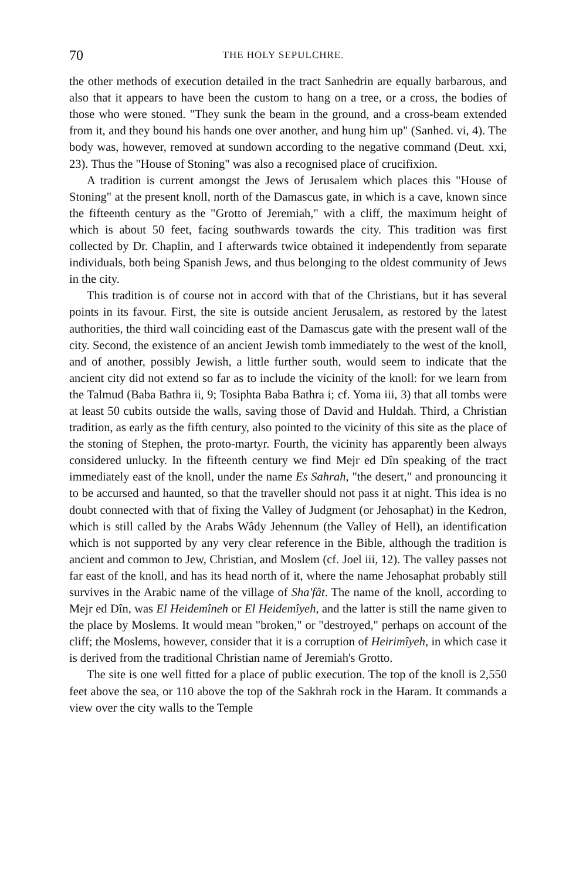70 THE HOLY SEPULCHRE.
the other methods of execution detailed in the tract Sanhedrin are equally barbarous, and also that it appears to have been the custom to hang on a tree, or a cross, the bodies of those who were stoned. "They sunk the beam in the ground, and a cross-beam extended from it, and they bound his hands one over another, and hung him up" (Sanhed. vi, 4). The body was, however, removed at sundown according to the negative command (Deut. xxi, 23). Thus the "House of Stoning" was also a recognised place of crucifixion.
A tradition is current amongst the Jews of Jerusalem which places this "House of Stoning" at the present knoll, north of the Damascus gate, in which is a cave, known since the fifteenth century as the "Grotto of Jeremiah," with a cliff, the maximum height of which is about 50 feet, facing southwards towards the city. This tradition was first collected by Dr. Chaplin, and I afterwards twice obtained it independently from separate individuals, both being Spanish Jews, and thus belonging to the oldest community of Jews in the city.
This tradition is of course not in accord with that of the Christians, but it has several points in its favour. First, the site is outside ancient Jerusalem, as restored by the latest authorities, the third wall coinciding east of the Damascus gate with the present wall of the city. Second, the existence of an ancient Jewish tomb immediately to the west of the knoll, and of another, possibly Jewish, a little further south, would seem to indicate that the ancient city did not extend so far as to include the vicinity of the knoll: for we learn from the Talmud (Baba Bathra ii, 9; Tosiphta Baba Bathra i; cf. Yoma iii, 3) that all tombs were at least 50 cubits outside the walls, saving those of David and Huldah. Third, a Christian tradition, as early as the fifth century, also pointed to the vicinity of this site as the place of the stoning of Stephen, the proto-martyr. Fourth, the vicinity has apparently been always considered unlucky. In the fifteenth century we find Mejr ed Dîn speaking of the tract immediately east of the knoll, under the name Es Sahrah, "the desert," and pronouncing it to be accursed and haunted, so that the traveller should not pass it at night. This idea is no doubt connected with that of fixing the Valley of Judgment (or Jehosaphat) in the Kedron, which is still called by the Arabs Wâdy Jehennum (the Valley of Hell), an identification which is not supported by any very clear reference in the Bible, although the tradition is ancient and common to Jew, Christian, and Moslem (cf. Joel iii, 12). The valley passes not far east of the knoll, and has its head north of it, where the name Jehosaphat probably still survives in the Arabic name of the village of Sha'fât. The name of the knoll, according to Mejr ed Dîn, was El Heidemîneh or El Heidemîyeh, and the latter is still the name given to the place by Moslems. It would mean "broken," or "destroyed," perhaps on account of the cliff; the Moslems, however, consider that it is a corruption of Heirimîyeh, in which case it is derived from the traditional Christian name of Jeremiah's Grotto.
The site is one well fitted for a place of public execution. The top of the knoll is 2,550 feet above the sea, or 110 above the top of the Sakhrah rock in the Haram. It commands a view over the city walls to the Temple